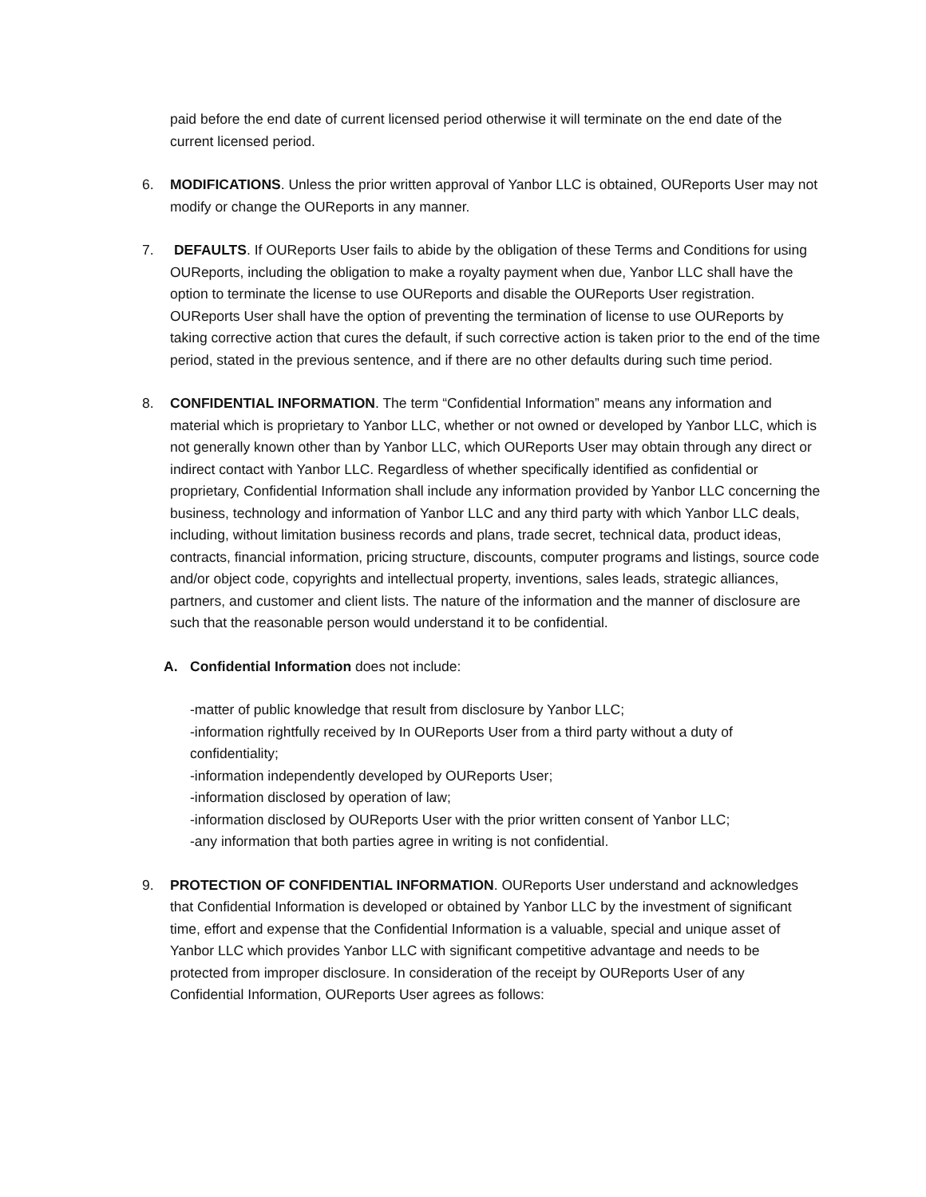paid before the end date of current licensed period otherwise it will terminate on the end date of the current licensed period.
6. MODIFICATIONS. Unless the prior written approval of Yanbor LLC is obtained, OUReports User may not modify or change the OUReports in any manner.
7. DEFAULTS. If OUReports User fails to abide by the obligation of these Terms and Conditions for using OUReports, including the obligation to make a royalty payment when due, Yanbor LLC shall have the option to terminate the license to use OUReports and disable the OUReports User registration. OUReports User shall have the option of preventing the termination of license to use OUReports by taking corrective action that cures the default, if such corrective action is taken prior to the end of the time period, stated in the previous sentence, and if there are no other defaults during such time period.
8. CONFIDENTIAL INFORMATION. The term “Confidential Information” means any information and material which is proprietary to Yanbor LLC, whether or not owned or developed by Yanbor LLC, which is not generally known other than by Yanbor LLC, which OUReports User may obtain through any direct or indirect contact with Yanbor LLC. Regardless of whether specifically identified as confidential or proprietary, Confidential Information shall include any information provided by Yanbor LLC concerning the business, technology and information of Yanbor LLC and any third party with which Yanbor LLC deals, including, without limitation business records and plans, trade secret, technical data, product ideas, contracts, financial information, pricing structure, discounts, computer programs and listings, source code and/or object code, copyrights and intellectual property, inventions, sales leads, strategic alliances, partners, and customer and client lists. The nature of the information and the manner of disclosure are such that the reasonable person would understand it to be confidential.
A. Confidential Information does not include:
-matter of public knowledge that result from disclosure by Yanbor LLC;
-information rightfully received by In OUReports User from a third party without a duty of confidentiality;
-information independently developed by OUReports User;
-information disclosed by operation of law;
-information disclosed by OUReports User with the prior written consent of Yanbor LLC;
-any information that both parties agree in writing is not confidential.
9. PROTECTION OF CONFIDENTIAL INFORMATION. OUReports User understand and acknowledges that Confidential Information is developed or obtained by Yanbor LLC by the investment of significant time, effort and expense that the Confidential Information is a valuable, special and unique asset of Yanbor LLC which provides Yanbor LLC with significant competitive advantage and needs to be protected from improper disclosure. In consideration of the receipt by OUReports User of any Confidential Information, OUReports User agrees as follows: